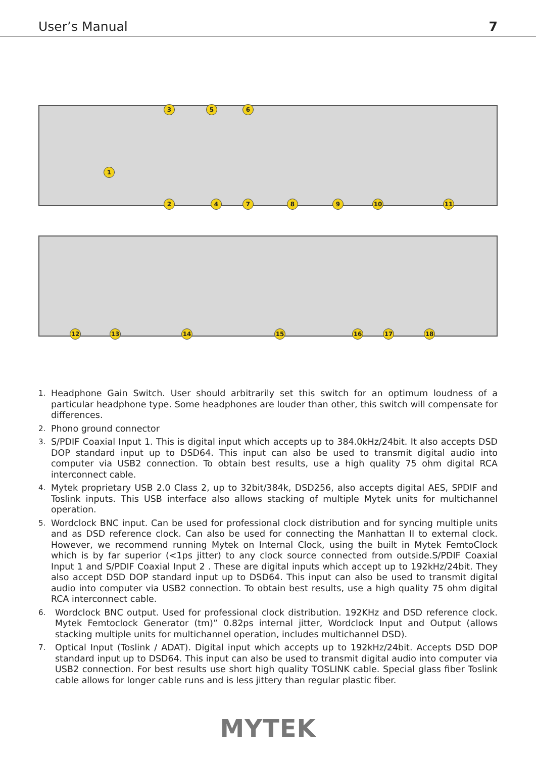User’s Manual 7
1
2
3
4
5 6
7 8 9 10 11
12 13 14 15 16 17 18
1. Headphone Gain Switch. User should arbitrarily set this switch for an optimum loudness of a particular headphone type. Some headphones are louder than other, this switch will compensate for differences.
2. Phono ground connector
3. S/PDIF Coaxial Input 1. This is digital input which accepts up to 384.0kHz/24bit. It also accepts DSD DOP standard input up to DSD64. This input can also be used to transmit digital audio into computer via USB2 connection. To obtain best results, use a high quality 75 ohm digital RCA interconnect cable.
4. Mytek proprietary USB 2.0 Class 2, up to 32bit/384k, DSD256, also accepts digital AES, SPDIF and Toslink inputs. This USB interface also allows stacking of multiple Mytek units for multichannel operation.
5. Wordclock BNC input. Can be used for professional clock distribution and for syncing multiple units and as DSD reference clock. Can also be used for connecting the Manhattan II to external clock. However, we recommend running Mytek on Internal Clock, using the built in Mytek FemtoClock which is by far superior (<1ps jitter) to any clock source connected from outside.S/PDIF Coaxial Input 1 and S/PDIF Coaxial Input 2 . These are digital inputs which accept up to 192kHz/24bit. They also accept DSD DOP standard input up to DSD64. This input can also be used to transmit digital audio into computer via USB2 connection. To obtain best results, use a high quality 75 ohm digital RCA interconnect cable.
6. Wordclock BNC output. Used for professional clock distribution. 192KHz and DSD reference clock. Mytek Femtoclock Generator (tm)” 0.82ps internal jitter, Wordclock Input and Output (allows stacking multiple units for multichannel operation, includes multichannel DSD).
7. Optical Input (Toslink / ADAT). Digital input which accepts up to 192kHz/24bit. Accepts DSD DOP standard input up to DSD64. This input can also be used to transmit digital audio into computer via USB2 connection. For best results use short high quality TOSLINK cable. Special glass fiber Toslink cable allows for longer cable runs and is less jittery than regular plastic fiber.
MYTEK